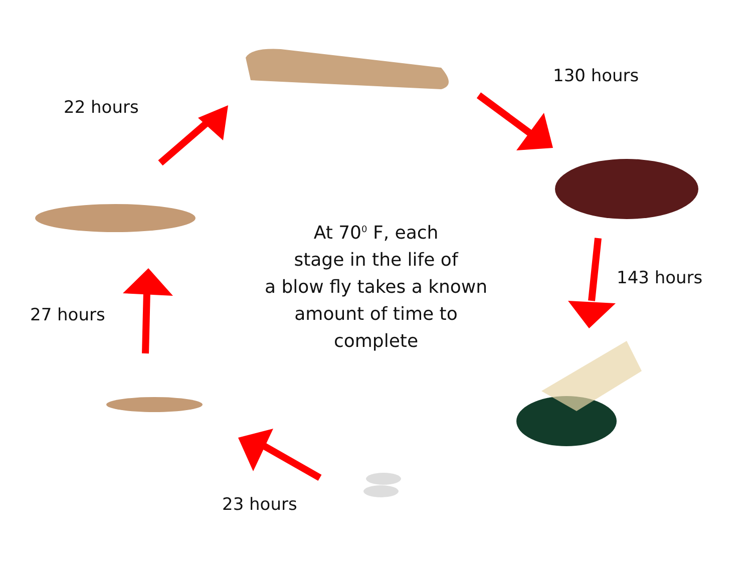22 hours
130 hours
143 hours
27 hours
23 hours
At 70<sup>0</sup> F, each
stage in the life of
a blow fly takes a known
amount of time to
complete